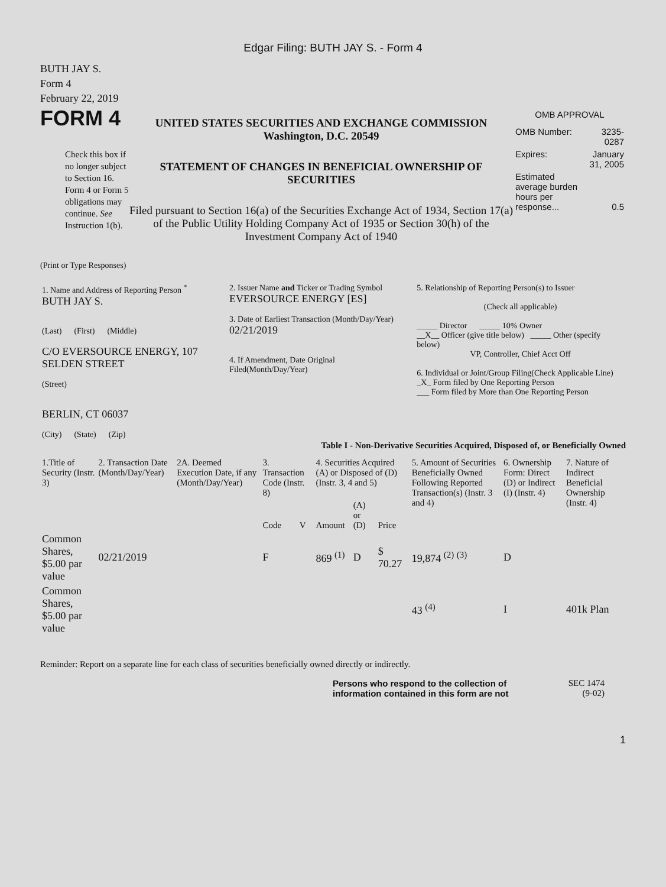Edgar Filing: BUTH JAY S. - Form 4
BUTH JAY S.
Form 4
February 22, 2019
FORM 4
Check this box if no longer subject to Section 16. Form 4 or Form 5 obligations may continue. See Instruction 1(b).
UNITED STATES SECURITIES AND EXCHANGE COMMISSION
Washington, D.C. 20549
STATEMENT OF CHANGES IN BENEFICIAL OWNERSHIP OF SECURITIES
Filed pursuant to Section 16(a) of the Securities Exchange Act of 1934, Section 17(a) of the Public Utility Holding Company Act of 1935 or Section 30(h) of the Investment Company Act of 1940
OMB APPROVAL
| OMB Number: | 3235-0287 |
| Expires: | January 31, 2005 |
| Estimated average burden hours per response... | 0.5 |
(Print or Type Responses)
| 1. Name and Address of Reporting Person <sup>*</sup> BUTH JAY S. (Last) (First) (Middle) C/O EVERSOURCE ENERGY, 107 SELDEN STREET (Street) BERLIN, CT 06037 (City) (State) (Zip) | 2. Issuer Name and Ticker or Trading Symbol EVERSOURCE ENERGY [ES] 3. Date of Earliest Transaction (Month/Day/Year) 02/21/2019 4. If Amendment, Date Original Filed(Month/Day/Year) | 5. Relationship of Reporting Person(s) to Issuer (Check all applicable) _____ Director _____ 10% Owner __X__ Officer (give title below) _____ Other (specify below) VP, Controller, Chief Acct Off 6. Individual or Joint/Group Filing(Check Applicable Line) _X_ Form filed by One Reporting Person ___ Form filed by More than One Reporting Person |
Table I - Non-Derivative Securities Acquired, Disposed of, or Beneficially Owned
| 1.Title of Security (Instr. 3) | 2. Transaction Date (Month/Day/Year) | 2A. Deemed Execution Date, if any (Month/Day/Year) | 3. Transaction Code (Instr. 8) | | 4. Securities Acquired (A) or Disposed of (D) (Instr. 3, 4 and 5) | | | 5. Amount of Securities Beneficially Owned Following Reported Transaction(s) (Instr. 3 and 4) | 6. Ownership Form: Direct (D) or Indirect (I) (Instr. 4) | 7. Nature of Indirect Beneficial Ownership (Instr. 4) |
| --- | --- | --- | --- | --- | --- | --- | --- | --- | --- | --- |
| | | | Code | V | Amount | (A) or (D) | Price | | | |
| Common Shares, $5.00 par value | 02/21/2019 | | F | | 869 <sup>(1)</sup> | D | $ 70.27 | 19,874 <sup>(2)</sup> <sup>(3)</sup> | D | |
| Common Shares, $5.00 par value | | | | | | | | 43 <sup>(4)</sup> | I | 401k Plan |
Reminder: Report on a separate line for each class of securities beneficially owned directly or indirectly.
Persons who respond to the collection of information contained in this form are not
SEC 1474
(9-02)
1